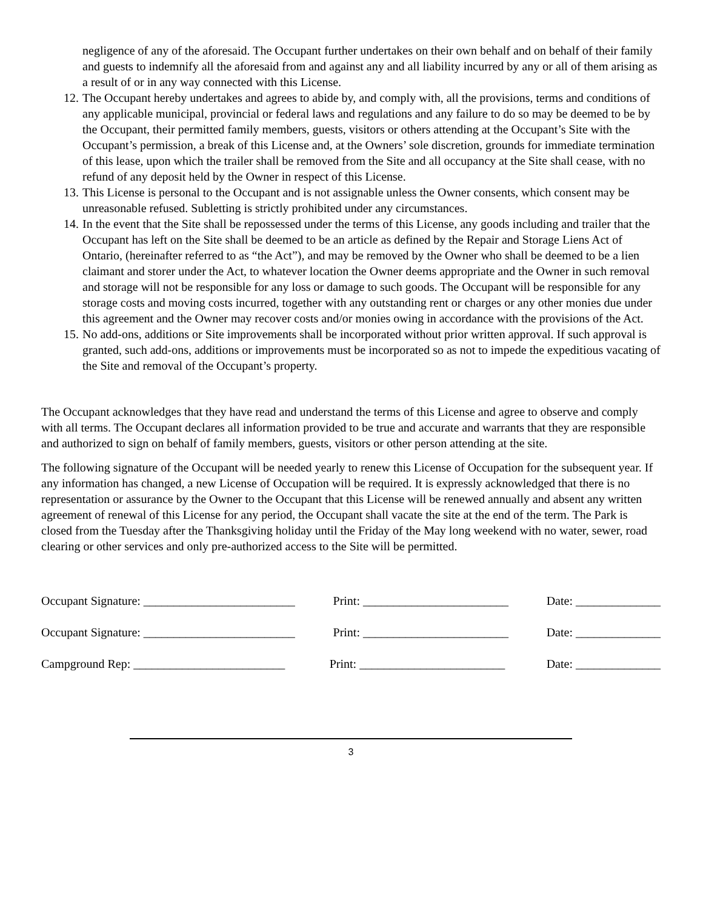negligence of any of the aforesaid. The Occupant further undertakes on their own behalf and on behalf of their family and guests to indemnify all the aforesaid from and against any and all liability incurred by any or all of them arising as a result of or in any way connected with this License.
12. The Occupant hereby undertakes and agrees to abide by, and comply with, all the provisions, terms and conditions of any applicable municipal, provincial or federal laws and regulations and any failure to do so may be deemed to be by the Occupant, their permitted family members, guests, visitors or others attending at the Occupant’s Site with the Occupant’s permission, a break of this License and, at the Owners’ sole discretion, grounds for immediate termination of this lease, upon which the trailer shall be removed from the Site and all occupancy at the Site shall cease, with no refund of any deposit held by the Owner in respect of this License.
13. This License is personal to the Occupant and is not assignable unless the Owner consents, which consent may be unreasonable refused. Subletting is strictly prohibited under any circumstances.
14. In the event that the Site shall be repossessed under the terms of this License, any goods including and trailer that the Occupant has left on the Site shall be deemed to be an article as defined by the Repair and Storage Liens Act of Ontario, (hereinafter referred to as “the Act”), and may be removed by the Owner who shall be deemed to be a lien claimant and storer under the Act, to whatever location the Owner deems appropriate and the Owner in such removal and storage will not be responsible for any loss or damage to such goods. The Occupant will be responsible for any storage costs and moving costs incurred, together with any outstanding rent or charges or any other monies due under this agreement and the Owner may recover costs and/or monies owing in accordance with the provisions of the Act.
15. No add-ons, additions or Site improvements shall be incorporated without prior written approval. If such approval is granted, such add-ons, additions or improvements must be incorporated so as not to impede the expeditious vacating of the Site and removal of the Occupant’s property.
The Occupant acknowledges that they have read and understand the terms of this License and agree to observe and comply with all terms. The Occupant declares all information provided to be true and accurate and warrants that they are responsible and authorized to sign on behalf of family members, guests, visitors or other person attending at the site.
The following signature of the Occupant will be needed yearly to renew this License of Occupation for the subsequent year. If any information has changed, a new License of Occupation will be required. It is expressly acknowledged that there is no representation or assurance by the Owner to the Occupant that this License will be renewed annually and absent any written agreement of renewal of this License for any period, the Occupant shall vacate the site at the end of the term. The Park is closed from the Tuesday after the Thanksgiving holiday until the Friday of the May long weekend with no water, sewer, road clearing or other services and only pre-authorized access to the Site will be permitted.
Occupant Signature: _________________________ Print: ________________________ Date: ______________
Occupant Signature: _________________________ Print: ________________________ Date: ______________
Campground Rep: _________________________ Print: ________________________ Date: ______________
3